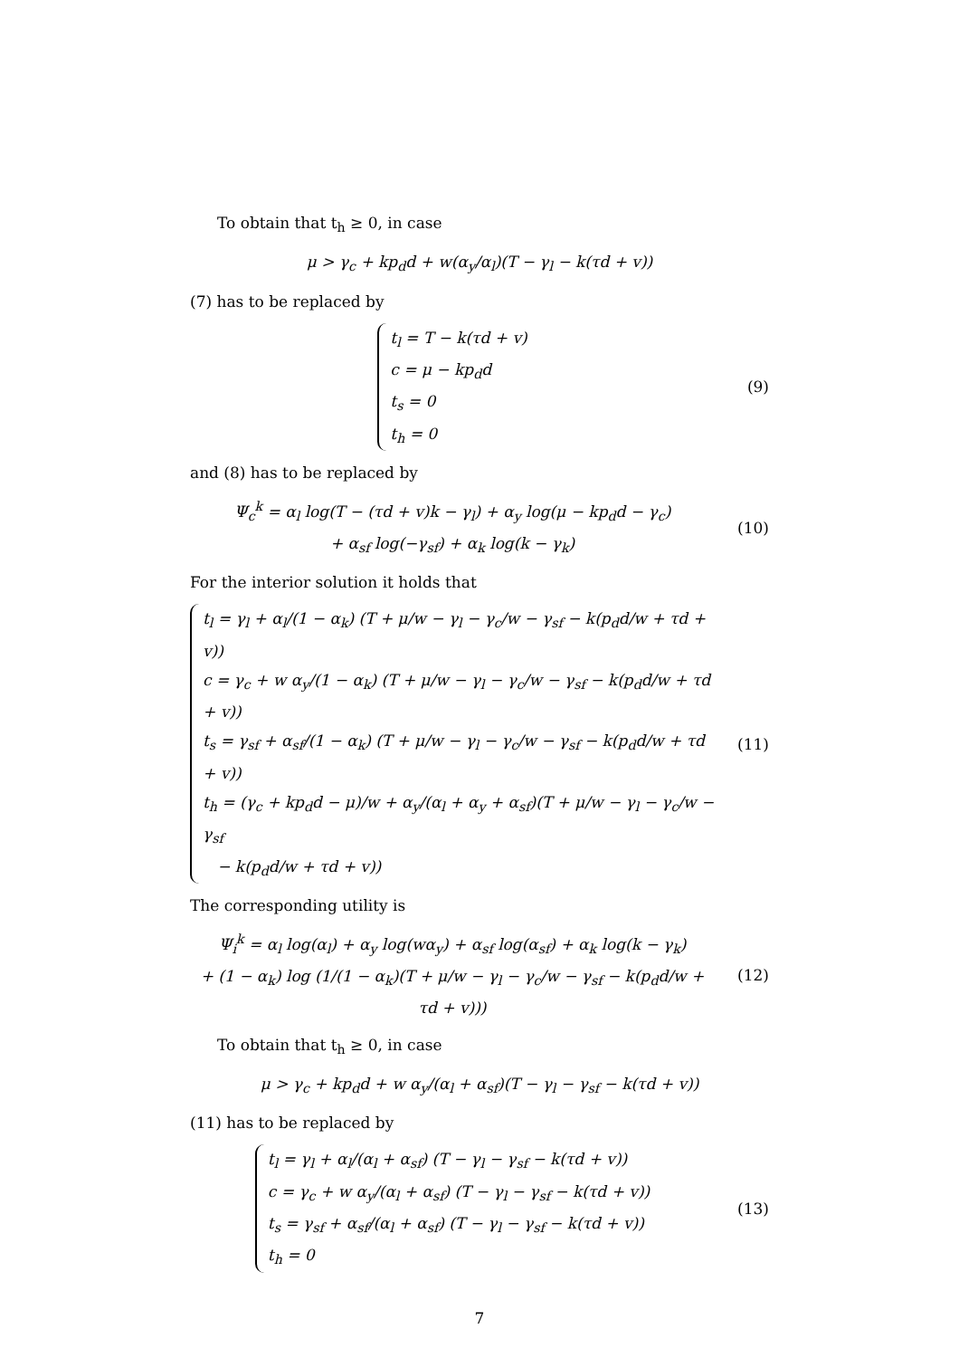To obtain that t<sub>h</sub> ≥ 0, in case
μ > γ<sub>c</sub> + kp<sub>d</sub>d + w(α<sub>y</sub>/α<sub>l</sub>)(T − γ<sub>l</sub> − k(τd + v))
(7) has to be replaced by
t<sub>l</sub> = T − k(τd + v)
c = μ − kp<sub>d</sub>d
t<sub>s</sub> = 0
t<sub>h</sub> = 0
(9)
and (8) has to be replaced by
Ψ<sub>c</sub><sup>k</sup> = α<sub>l</sub> log(T − (τd + v)k − γ<sub>l</sub>) + α<sub>y</sub> log(μ − kp<sub>d</sub>d − γ<sub>c</sub>)
+ α<sub>sf</sub> log(−γ<sub>sf</sub>) + α<sub>k</sub> log(k − γ<sub>k</sub>)
(10)
For the interior solution it holds that
t<sub>l</sub> = γ<sub>l</sub> + α<sub>l</sub>/(1 − α<sub>k</sub>) (T + μ/w − γ<sub>l</sub> − γ<sub>c</sub>/w − γ<sub>sf</sub> − k(p<sub>d</sub>d/w + τd + v))
c = γ<sub>c</sub> + w α<sub>y</sub>/(1 − α<sub>k</sub>) (T + μ/w − γ<sub>l</sub> − γ<sub>c</sub>/w − γ<sub>sf</sub> − k(p<sub>d</sub>d/w + τd + v))
t<sub>s</sub> = γ<sub>sf</sub> + α<sub>sf</sub>/(1 − α<sub>k</sub>) (T + μ/w − γ<sub>l</sub> − γ<sub>c</sub>/w − γ<sub>sf</sub> − k(p<sub>d</sub>d/w + τd + v))
t<sub>h</sub> = (γ<sub>c</sub> + kp<sub>d</sub>d − μ)/w + α<sub>y</sub>/(α<sub>l</sub> + α<sub>y</sub> + α<sub>sf</sub>)(T + μ/w − γ<sub>l</sub> − γ<sub>c</sub>/w − γ<sub>sf</sub>
− k(p<sub>d</sub>d/w + τd + v))
(11)
The corresponding utility is
Ψ<sub>i</sub><sup>k</sup> = α<sub>l</sub> log(α<sub>l</sub>) + α<sub>y</sub> log(wα<sub>y</sub>) + α<sub>sf</sub> log(α<sub>sf</sub>) + α<sub>k</sub> log(k − γ<sub>k</sub>)
+ (1 − α<sub>k</sub>) log (1/(1 − α<sub>k</sub>)(T + μ/w − γ<sub>l</sub> − γ<sub>c</sub>/w − γ<sub>sf</sub> − k(p<sub>d</sub>d/w + τd + v)))
(12)
To obtain that t<sub>h</sub> ≥ 0, in case
μ > γ<sub>c</sub> + kp<sub>d</sub>d + w α<sub>y</sub>/(α<sub>l</sub> + α<sub>sf</sub>)(T − γ<sub>l</sub> − γ<sub>sf</sub> − k(τd + v))
(11) has to be replaced by
t<sub>l</sub> = γ<sub>l</sub> + α<sub>l</sub>/(α<sub>l</sub> + α<sub>sf</sub>) (T − γ<sub>l</sub> − γ<sub>sf</sub> − k(τd + v))
c = γ<sub>c</sub> + w α<sub>y</sub>/(α<sub>l</sub> + α<sub>sf</sub>) (T − γ<sub>l</sub> − γ<sub>sf</sub> − k(τd + v))
t<sub>s</sub> = γ<sub>sf</sub> + α<sub>sf</sub>/(α<sub>l</sub> + α<sub>sf</sub>) (T − γ<sub>l</sub> − γ<sub>sf</sub> − k(τd + v))
t<sub>h</sub> = 0
(13)
7